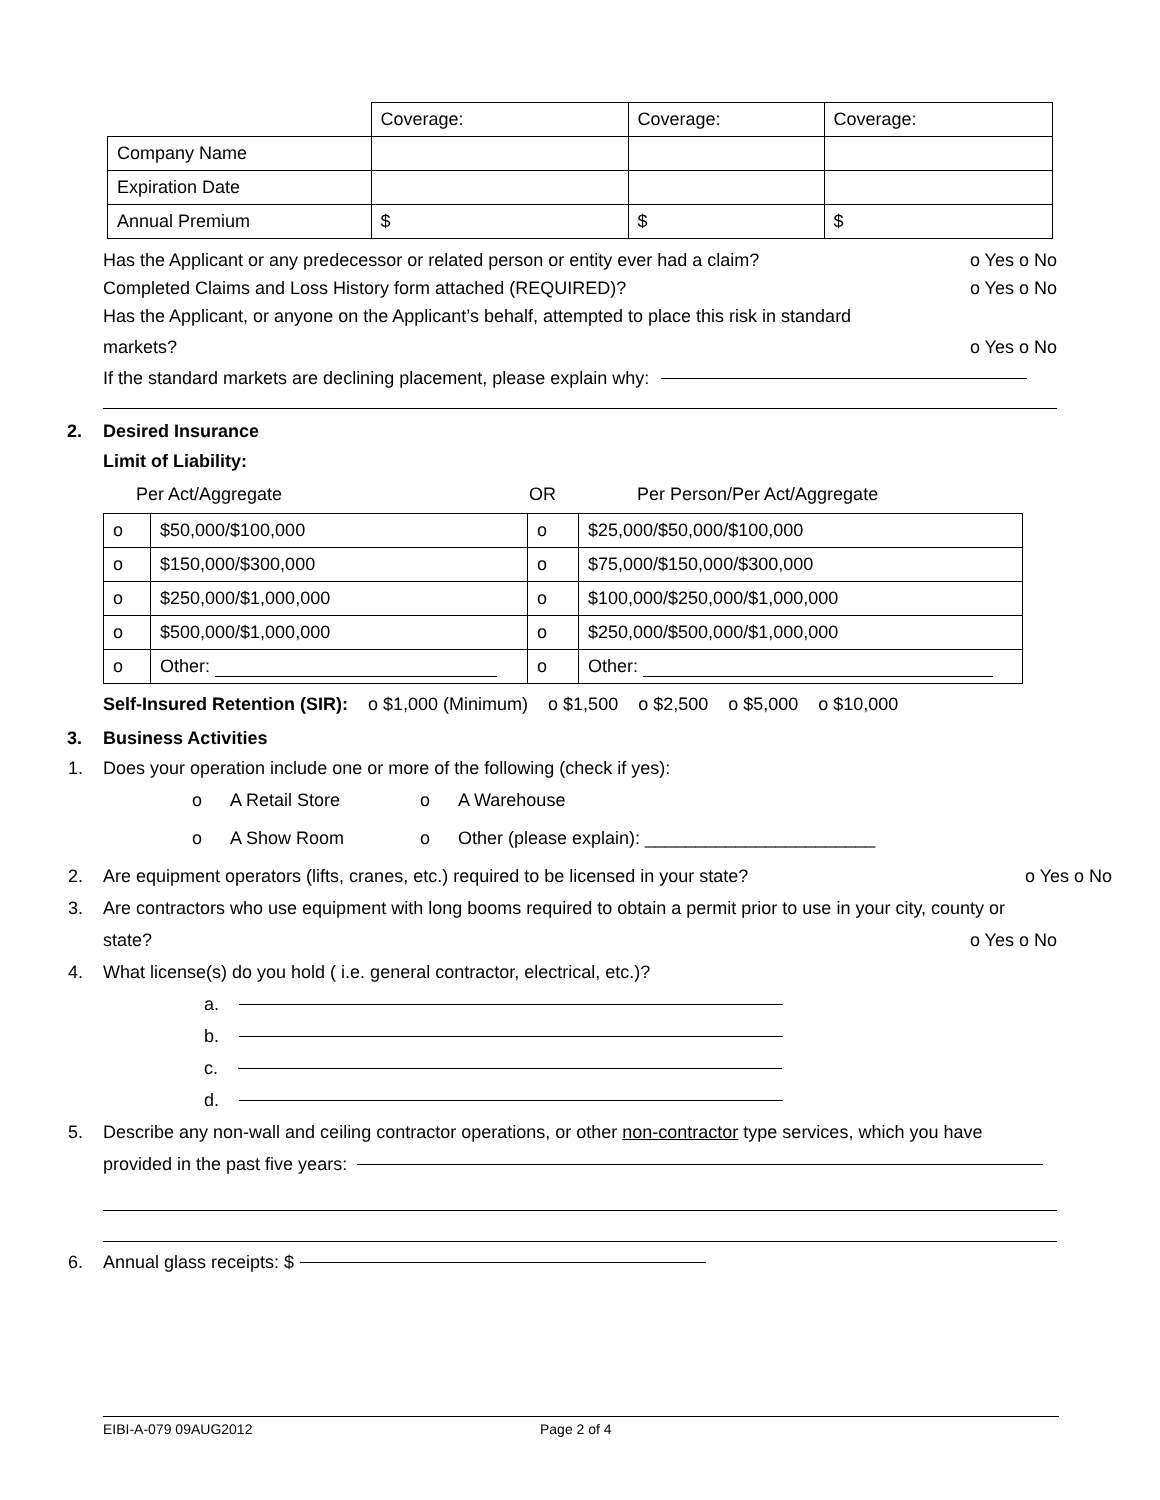| | Coverage: | Coverage: | Coverage: |
| Company Name | | | |
| Expiration Date | | | |
| Annual Premium | $ | $ | $ |
Has the Applicant or any predecessor or related person or entity ever had a claim? o Yes o No
Completed Claims and Loss History form attached (REQUIRED)? o Yes o No
Has the Applicant, or anyone on the Applicant’s behalf, attempted to place this risk in standard
markets? o Yes o No
If the standard markets are declining placement, please explain why:
2. Desired Insurance
Limit of Liability:
Per Act/Aggregate OR Per Person/Per Act/Aggregate
| o | $50,000/$100,000 | o | $25,000/$50,000/$100,000 |
| o | $150,000/$300,000 | o | $75,000/$150,000/$300,000 |
| o | $250,000/$1,000,000 | o | $100,000/$250,000/$1,000,000 |
| o | $500,000/$1,000,000 | o | $250,000/$500,000/$1,000,000 |
| o | Other: | o | Other: |
Self-Insured Retention (SIR): o $1,000 (Minimum) o $1,500 o $2,500 o $5,000 o $10,000
3. Business Activities
1. Does your operation include one or more of the following (check if yes):
o A Retail Store o A Warehouse
o A Show Room o Other (please explain): _______________________
2. Are equipment operators (lifts, cranes, etc.) required to be licensed in your state? o Yes o No
3. Are contractors who use equipment with long booms required to obtain a permit prior to use in your city, county or
state? o Yes o No
4. What license(s) do you hold ( i.e. general contractor, electrical, etc.)?
a.
b.
c.
d.
5. Describe any non-wall and ceiling contractor operations, or other non-contractor type services, which you have
provided in the past five years:
6. Annual glass receipts: $
EIBI-A-079 09AUG2012 Page 2 of 4